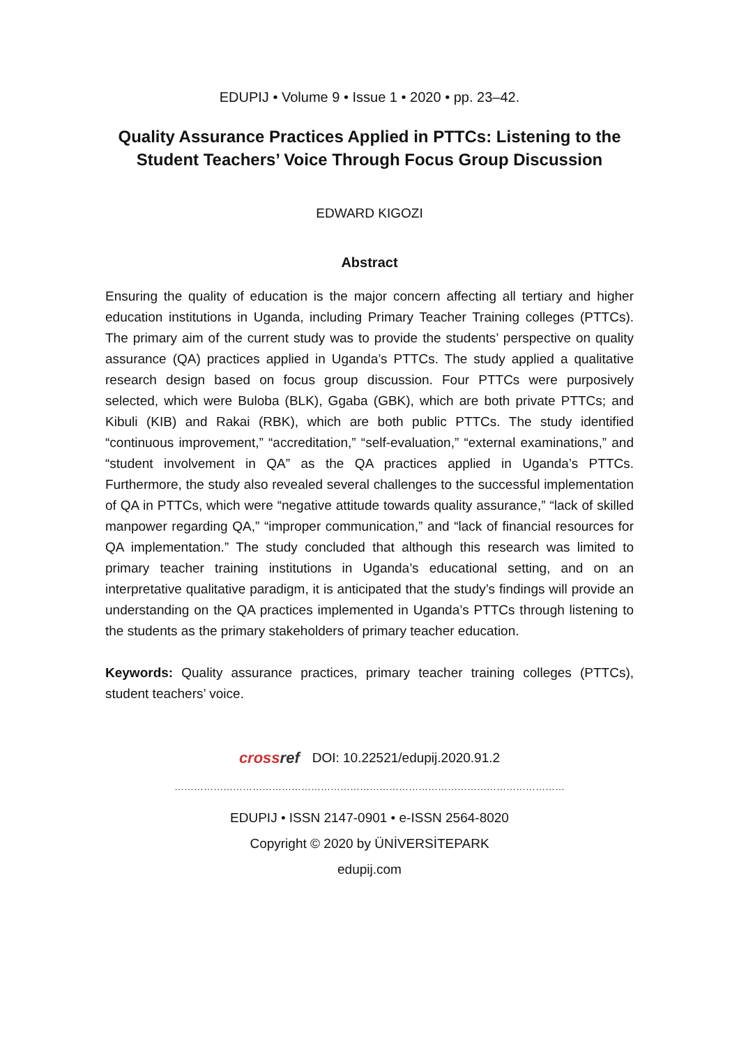EDUPIJ • Volume 9 • Issue 1 • 2020 • pp. 23–42.
Quality Assurance Practices Applied in PTTCs: Listening to the Student Teachers’ Voice Through Focus Group Discussion
EDWARD KIGOZI
Abstract
Ensuring the quality of education is the major concern affecting all tertiary and higher education institutions in Uganda, including Primary Teacher Training colleges (PTTCs). The primary aim of the current study was to provide the students’ perspective on quality assurance (QA) practices applied in Uganda’s PTTCs. The study applied a qualitative research design based on focus group discussion. Four PTTCs were purposively selected, which were Buloba (BLK), Ggaba (GBK), which are both private PTTCs; and Kibuli (KIB) and Rakai (RBK), which are both public PTTCs. The study identified “continuous improvement,” “accreditation,” “self-evaluation,” “external examinations,” and “student involvement in QA” as the QA practices applied in Uganda’s PTTCs. Furthermore, the study also revealed several challenges to the successful implementation of QA in PTTCs, which were “negative attitude towards quality assurance,” “lack of skilled manpower regarding QA,” “improper communication,” and “lack of financial resources for QA implementation.” The study concluded that although this research was limited to primary teacher training institutions in Uganda’s educational setting, and on an interpretative qualitative paradigm, it is anticipated that the study’s findings will provide an understanding on the QA practices implemented in Uganda’s PTTCs through listening to the students as the primary stakeholders of primary teacher education.
Keywords: Quality assurance practices, primary teacher training colleges (PTTCs), student teachers’ voice.
cross ref DOI: 10.22521/edupij.2020.91.2
…………………………………………………………………………………………………………
EDUPIJ • ISSN 2147-0901 • e-ISSN 2564-8020
Copyright © 2020 by ÜNİVERSİTEPARK
edupij.com